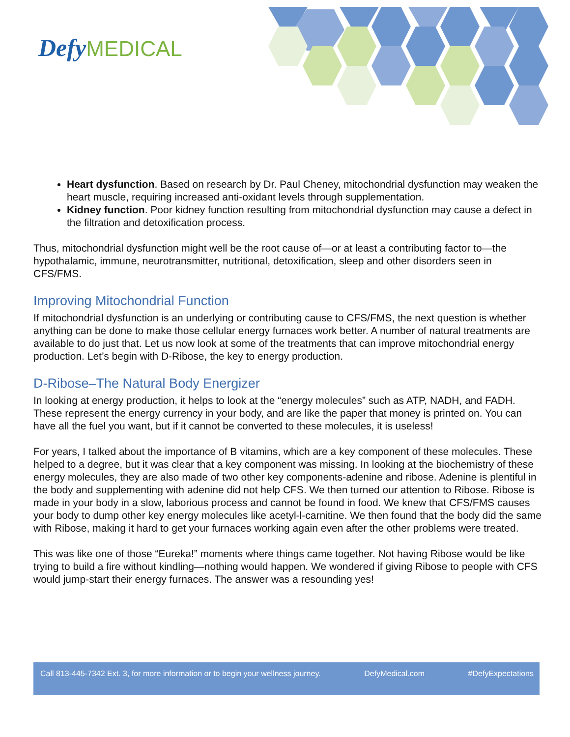Defy MEDICAL
Heart dysfunction. Based on research by Dr. Paul Cheney, mitochondrial dysfunction may weaken the heart muscle, requiring increased anti-oxidant levels through supplementation.
Kidney function. Poor kidney function resulting from mitochondrial dysfunction may cause a defect in the filtration and detoxification process.
Thus, mitochondrial dysfunction might well be the root cause of—or at least a contributing factor to—the hypothalamic, immune, neurotransmitter, nutritional, detoxification, sleep and other disorders seen in CFS/FMS.
Improving Mitochondrial Function
If mitochondrial dysfunction is an underlying or contributing cause to CFS/FMS, the next question is whether anything can be done to make those cellular energy furnaces work better. A number of natural treatments are available to do just that. Let us now look at some of the treatments that can improve mitochondrial energy production. Let’s begin with D-Ribose, the key to energy production.
D-Ribose–The Natural Body Energizer
In looking at energy production, it helps to look at the “energy molecules” such as ATP, NADH, and FADH. These represent the energy currency in your body, and are like the paper that money is printed on. You can have all the fuel you want, but if it cannot be converted to these molecules, it is useless!
For years, I talked about the importance of B vitamins, which are a key component of these molecules. These helped to a degree, but it was clear that a key component was missing. In looking at the biochemistry of these energy molecules, they are also made of two other key components-adenine and ribose. Adenine is plentiful in the body and supplementing with adenine did not help CFS. We then turned our attention to Ribose. Ribose is made in your body in a slow, laborious process and cannot be found in food. We knew that CFS/FMS causes your body to dump other key energy molecules like acetyl-l-carnitine. We then found that the body did the same with Ribose, making it hard to get your furnaces working again even after the other problems were treated.
This was like one of those “Eureka!” moments where things came together. Not having Ribose would be like trying to build a fire without kindling—nothing would happen. We wondered if giving Ribose to people with CFS would jump-start their energy furnaces. The answer was a resounding yes!
Call 813-445-7342 Ext. 3, for more information or to begin your wellness journey. DefyMedical.com #DefyExpectations